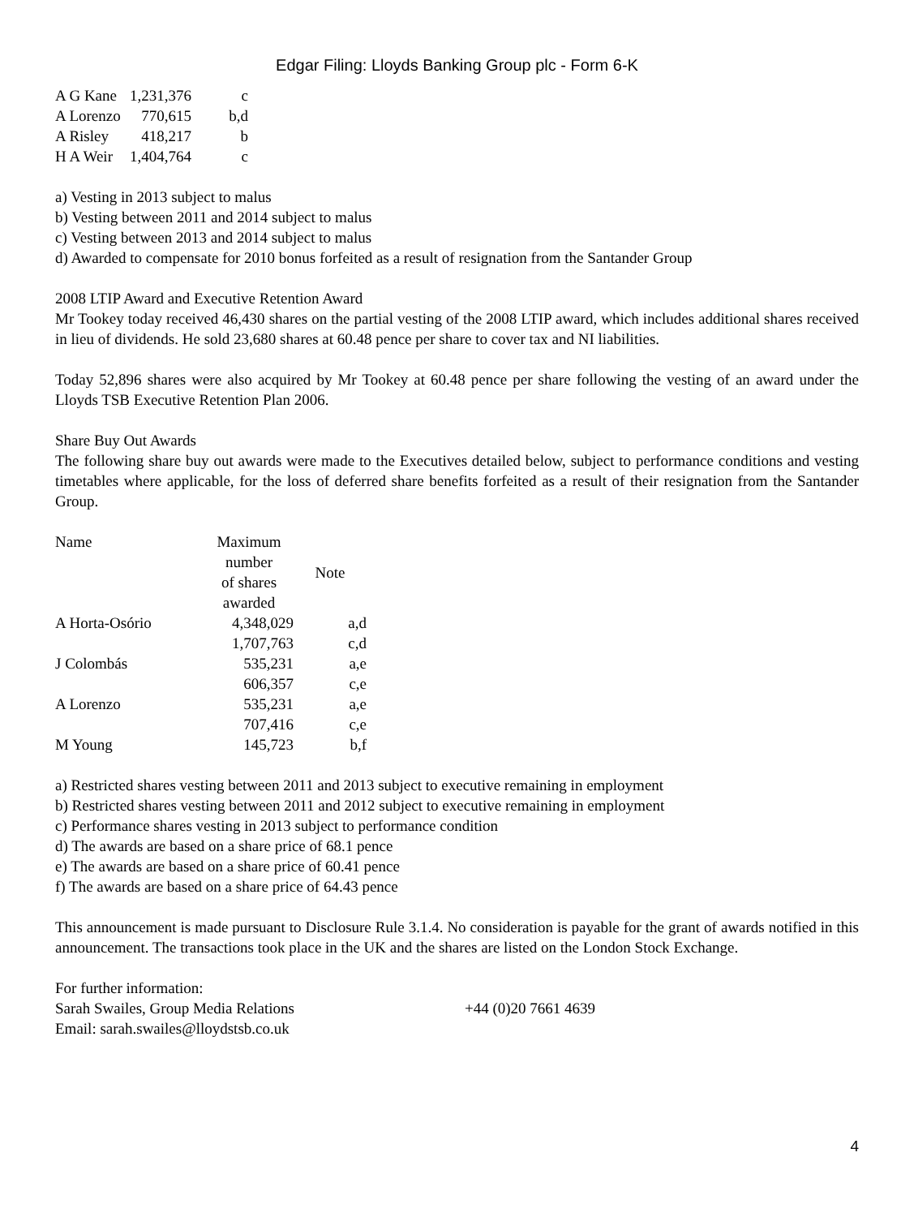Edgar Filing: Lloyds Banking Group plc - Form 6-K
| A G Kane | 1,231,376 | c |
| A Lorenzo | 770,615 | b,d |
| A Risley | 418,217 | b |
| H A Weir | 1,404,764 | c |
a) Vesting in 2013 subject to malus
b) Vesting between 2011 and 2014 subject to malus
c) Vesting between 2013 and 2014 subject to malus
d) Awarded to compensate for 2010 bonus forfeited as a result of resignation from the Santander Group
2008 LTIP Award and Executive Retention Award
Mr Tookey today received 46,430 shares on the partial vesting of the 2008 LTIP award, which includes additional shares received in lieu of dividends. He sold 23,680 shares at 60.48 pence per share to cover tax and NI liabilities.
Today 52,896 shares were also acquired by Mr Tookey at 60.48 pence per share following the vesting of an award under the Lloyds TSB Executive Retention Plan 2006.
Share Buy Out Awards
The following share buy out awards were made to the Executives detailed below, subject to performance conditions and vesting timetables where applicable, for the loss of deferred share benefits forfeited as a result of their resignation from the Santander Group.
| Name | Maximum number of shares awarded | Note |
| --- | --- | --- |
| A Horta-Osório | 4,348,029 | a,d |
| | 1,707,763 | c,d |
| J Colombás | 535,231 | a,e |
| | 606,357 | c,e |
| A Lorenzo | 535,231 | a,e |
| | 707,416 | c,e |
| M Young | 145,723 | b,f |
a) Restricted shares vesting between 2011 and 2013 subject to executive remaining in employment
b) Restricted shares vesting between 2011 and 2012 subject to executive remaining in employment
c) Performance shares vesting in 2013 subject to performance condition
d) The awards are based on a share price of 68.1 pence
e) The awards are based on a share price of 60.41 pence
f) The awards are based on a share price of 64.43 pence
This announcement is made pursuant to Disclosure Rule 3.1.4. No consideration is payable for the grant of awards notified in this announcement. The transactions took place in the UK and the shares are listed on the London Stock Exchange.
| For further information: | |
| Sarah Swailes, Group Media Relations | +44 (0)20 7661 4639 |
| Email: sarah.swailes@lloydstsb.co.uk | |
4